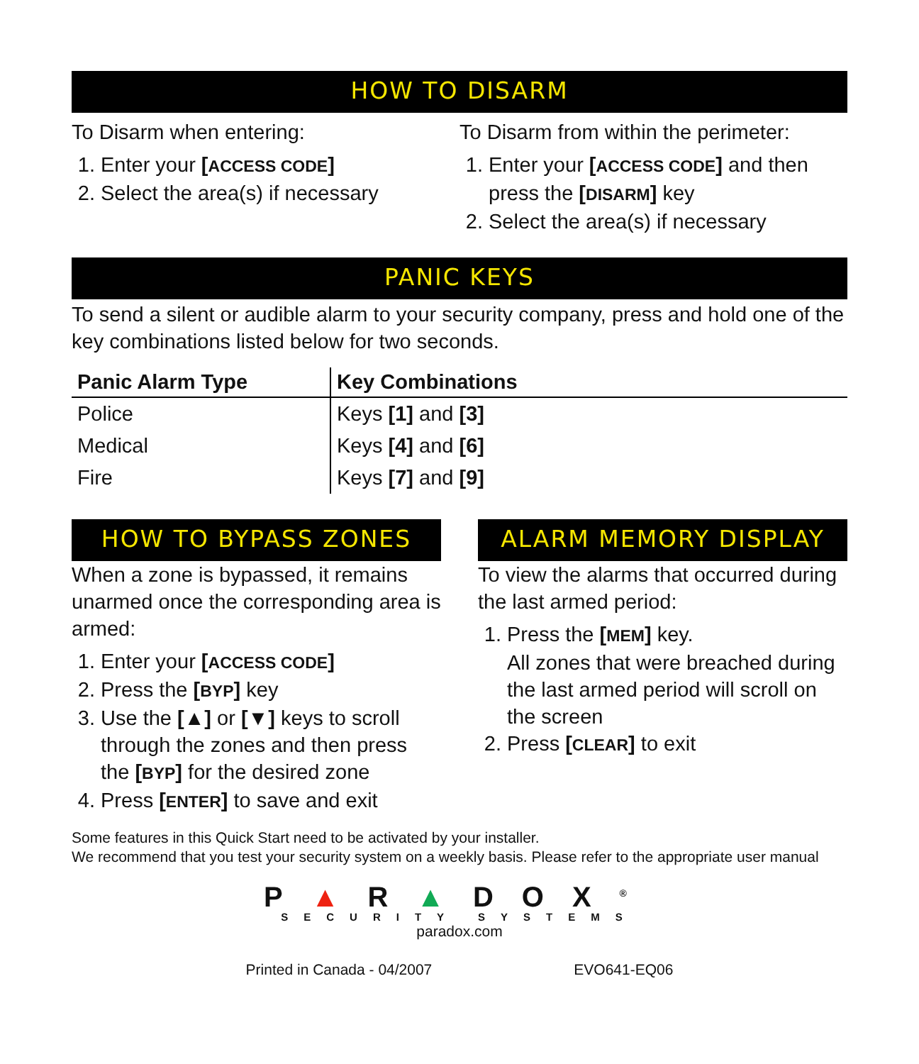HOW TO DISARM
To Disarm when entering:
1. Enter your [ACCESS CODE]
2. Select the area(s) if necessary
To Disarm from within the perimeter:
1. Enter your [ACCESS CODE] and then press the [DISARM] key
2. Select the area(s) if necessary
PANIC KEYS
To send a silent or audible alarm to your security company, press and hold one of the key combinations listed below for two seconds.
| Panic Alarm Type | Key Combinations |
| --- | --- |
| Police | Keys [1] and [3] |
| Medical | Keys [4] and [6] |
| Fire | Keys [7] and [9] |
HOW TO BYPASS ZONES
When a zone is bypassed, it remains unarmed once the corresponding area is armed:
1. Enter your [ACCESS CODE]
2. Press the [BYP] key
3. Use the [▲] or [▼] keys to scroll through the zones and then press the [BYP] for the desired zone
4. Press [ENTER] to save and exit
ALARM MEMORY DISPLAY
To view the alarms that occurred during the last armed period:
1. Press the [MEM] key.
All zones that were breached during the last armed period will scroll on the screen
2. Press [CLEAR] to exit
Some features in this Quick Start need to be activated by your installer.
We recommend that you test your security system on a weekly basis. Please refer to the appropriate user manual
P▲R▲DOX<sup>®</sup>
SECURITY SYSTEMS
paradox.com
Printed in Canada - 04/2007 EVO641-EQ06